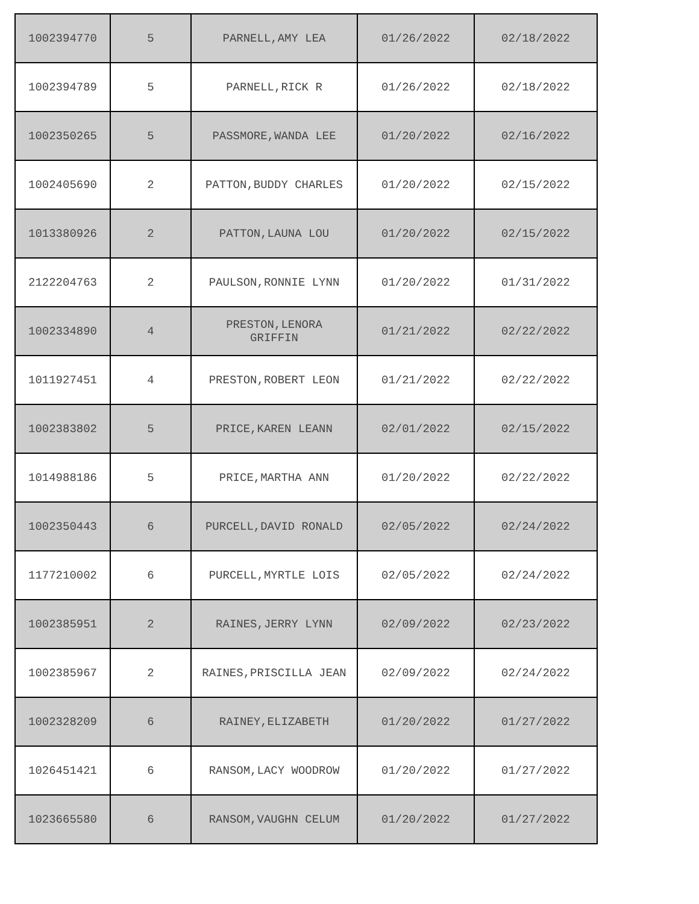| 1002394770 | 5 | PARNELL,AMY LEA | 01/26/2022 | 02/18/2022 |
| 1002394789 | 5 | PARNELL,RICK R | 01/26/2022 | 02/18/2022 |
| 1002350265 | 5 | PASSMORE,WANDA LEE | 01/20/2022 | 02/16/2022 |
| 1002405690 | 2 | PATTON,BUDDY CHARLES | 01/20/2022 | 02/15/2022 |
| 1013380926 | 2 | PATTON,LAUNA LOU | 01/20/2022 | 02/15/2022 |
| 2122204763 | 2 | PAULSON,RONNIE LYNN | 01/20/2022 | 01/31/2022 |
| 1002334890 | 4 | PRESTON,LENORA GRIFFIN | 01/21/2022 | 02/22/2022 |
| 1011927451 | 4 | PRESTON,ROBERT LEON | 01/21/2022 | 02/22/2022 |
| 1002383802 | 5 | PRICE,KAREN LEANN | 02/01/2022 | 02/15/2022 |
| 1014988186 | 5 | PRICE,MARTHA ANN | 01/20/2022 | 02/22/2022 |
| 1002350443 | 6 | PURCELL,DAVID RONALD | 02/05/2022 | 02/24/2022 |
| 1177210002 | 6 | PURCELL,MYRTLE LOIS | 02/05/2022 | 02/24/2022 |
| 1002385951 | 2 | RAINES,JERRY LYNN | 02/09/2022 | 02/23/2022 |
| 1002385967 | 2 | RAINES,PRISCILLA JEAN | 02/09/2022 | 02/24/2022 |
| 1002328209 | 6 | RAINEY,ELIZABETH | 01/20/2022 | 01/27/2022 |
| 1026451421 | 6 | RANSOM,LACY WOODROW | 01/20/2022 | 01/27/2022 |
| 1023665580 | 6 | RANSOM,VAUGHN CELUM | 01/20/2022 | 01/27/2022 |